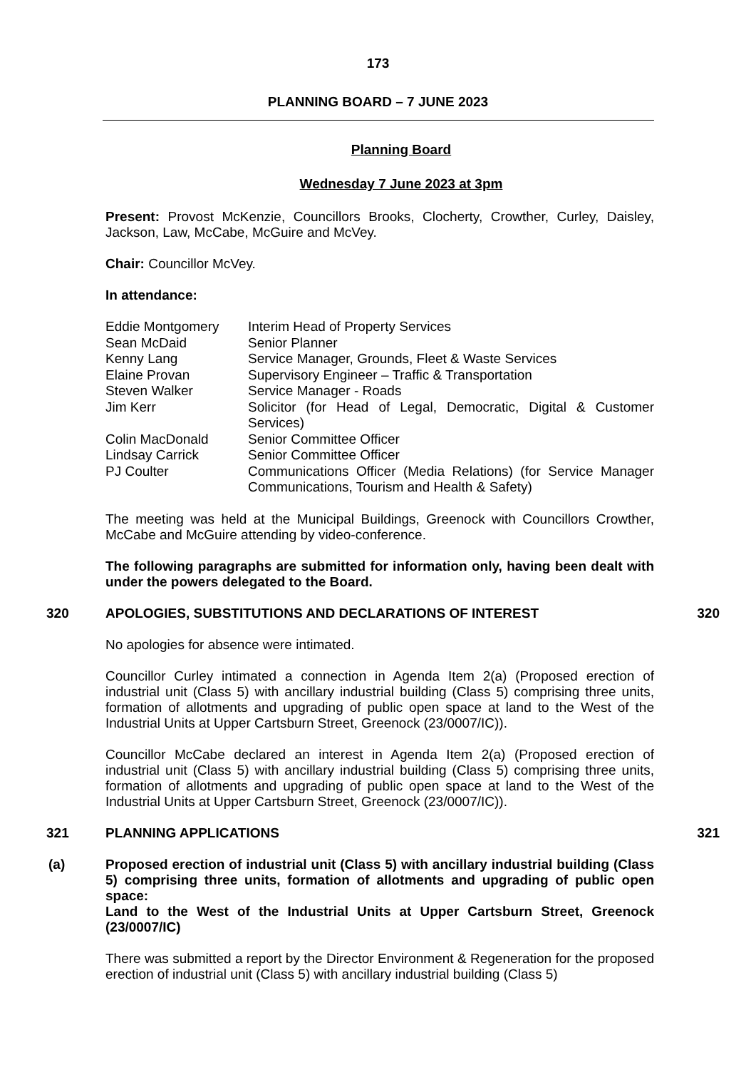173
PLANNING BOARD – 7 JUNE 2023
Planning Board
Wednesday 7 June 2023 at 3pm
Present: Provost McKenzie, Councillors Brooks, Clocherty, Crowther, Curley, Daisley, Jackson, Law, McCabe, McGuire and McVey.
Chair: Councillor McVey.
In attendance:
| Eddie Montgomery | Interim Head of Property Services |
| Sean McDaid | Senior Planner |
| Kenny Lang | Service Manager, Grounds, Fleet & Waste Services |
| Elaine Provan | Supervisory Engineer – Traffic & Transportation |
| Steven Walker | Service Manager - Roads |
| Jim Kerr | Solicitor (for Head of Legal, Democratic, Digital & Customer Services) |
| Colin MacDonald | Senior Committee Officer |
| Lindsay Carrick | Senior Committee Officer |
| PJ Coulter | Communications Officer (Media Relations) (for Service Manager Communications, Tourism and Health & Safety) |
The meeting was held at the Municipal Buildings, Greenock with Councillors Crowther, McCabe and McGuire attending by video-conference.
The following paragraphs are submitted for information only, having been dealt with under the powers delegated to the Board.
320 APOLOGIES, SUBSTITUTIONS AND DECLARATIONS OF INTEREST 320
No apologies for absence were intimated.
Councillor Curley intimated a connection in Agenda Item 2(a) (Proposed erection of industrial unit (Class 5) with ancillary industrial building (Class 5) comprising three units, formation of allotments and upgrading of public open space at land to the West of the Industrial Units at Upper Cartsburn Street, Greenock (23/0007/IC)).
Councillor McCabe declared an interest in Agenda Item 2(a) (Proposed erection of industrial unit (Class 5) with ancillary industrial building (Class 5) comprising three units, formation of allotments and upgrading of public open space at land to the West of the Industrial Units at Upper Cartsburn Street, Greenock (23/0007/IC)).
321 PLANNING APPLICATIONS 321
(a) Proposed erection of industrial unit (Class 5) with ancillary industrial building (Class 5) comprising three units, formation of allotments and upgrading of public open space:
Land to the West of the Industrial Units at Upper Cartsburn Street, Greenock (23/0007/IC)
There was submitted a report by the Director Environment & Regeneration for the proposed erection of industrial unit (Class 5) with ancillary industrial building (Class 5)